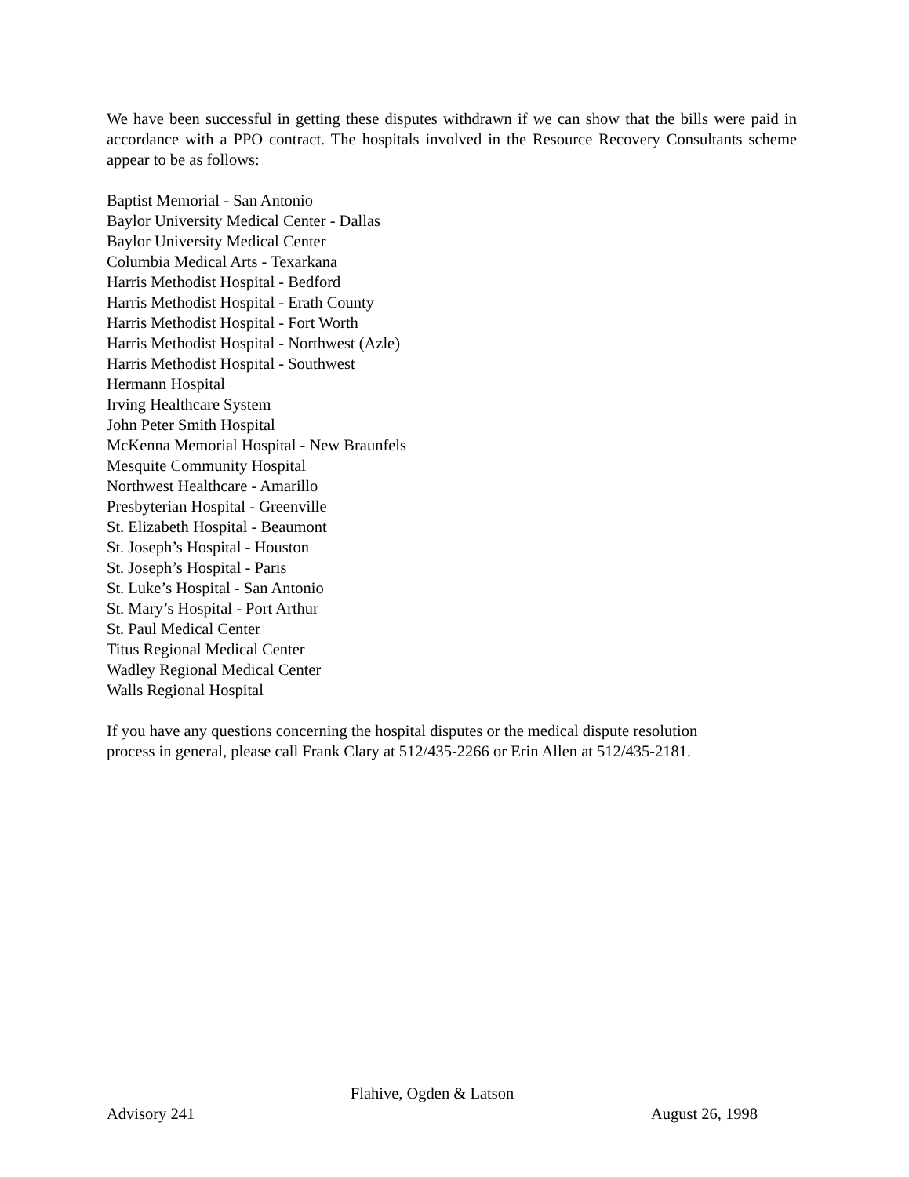We have been successful in getting these disputes withdrawn if we can show that the bills were paid in accordance with a PPO contract. The hospitals involved in the Resource Recovery Consultants scheme appear to be as follows:
Baptist Memorial - San Antonio
Baylor University Medical Center - Dallas
Baylor University Medical Center
Columbia Medical Arts - Texarkana
Harris Methodist Hospital - Bedford
Harris Methodist Hospital - Erath County
Harris Methodist Hospital - Fort Worth
Harris Methodist Hospital - Northwest (Azle)
Harris Methodist Hospital - Southwest
Hermann Hospital
Irving Healthcare System
John Peter Smith Hospital
McKenna Memorial Hospital - New Braunfels
Mesquite Community Hospital
Northwest Healthcare - Amarillo
Presbyterian Hospital - Greenville
St. Elizabeth Hospital - Beaumont
St. Joseph’s Hospital - Houston
St. Joseph’s Hospital - Paris
St. Luke’s Hospital - San Antonio
St. Mary’s Hospital - Port Arthur
St. Paul Medical Center
Titus Regional Medical Center
Wadley Regional Medical Center
Walls Regional Hospital
If you have any questions concerning the hospital disputes or the medical dispute resolution
process in general, please call Frank Clary at 512/435-2266 or Erin Allen at 512/435-2181.
Flahive, Ogden & Latson
Advisory 241 August 26, 1998